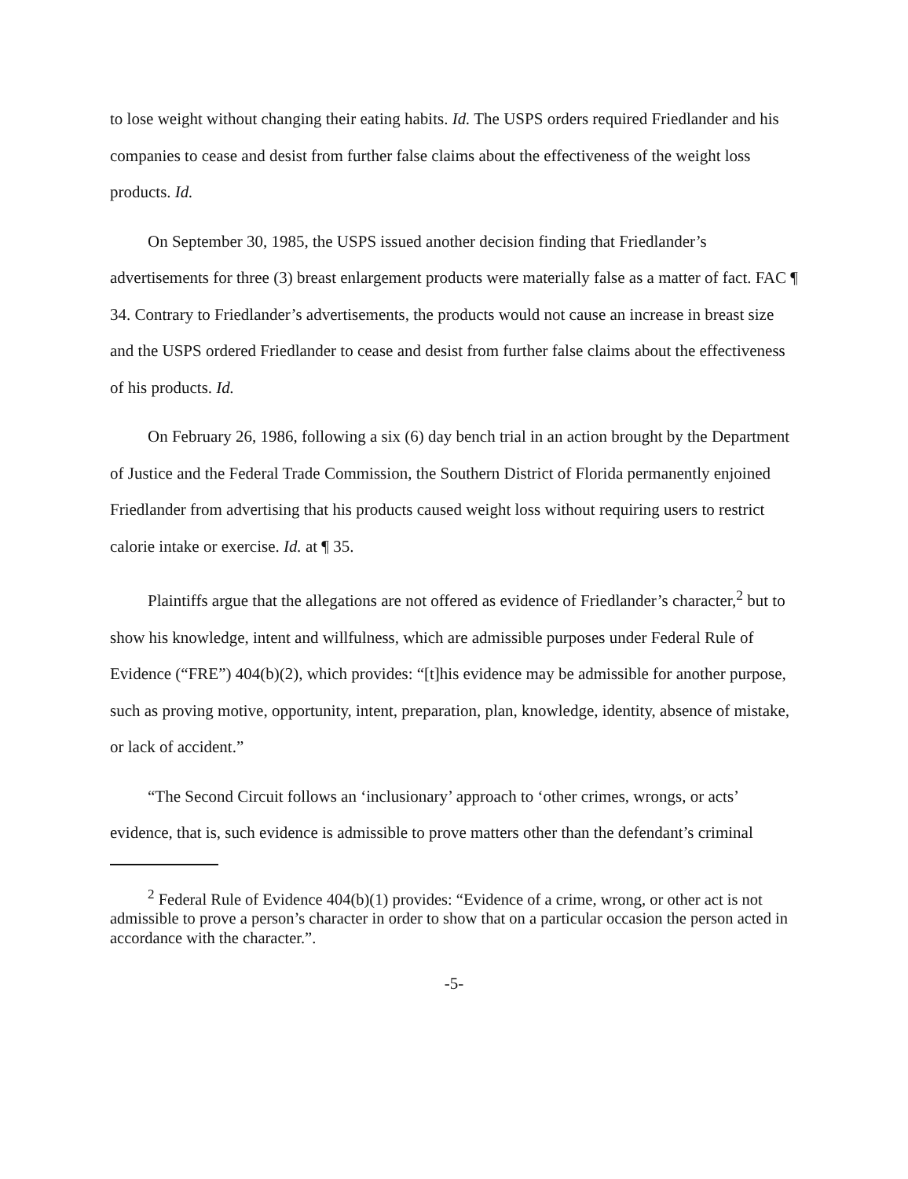to lose weight without changing their eating habits. Id. The USPS orders required Friedlander and his companies to cease and desist from further false claims about the effectiveness of the weight loss products. Id.
On September 30, 1985, the USPS issued another decision finding that Friedlander’s advertisements for three (3) breast enlargement products were materially false as a matter of fact. FAC ¶ 34. Contrary to Friedlander’s advertisements, the products would not cause an increase in breast size and the USPS ordered Friedlander to cease and desist from further false claims about the effectiveness of his products. Id.
On February 26, 1986, following a six (6) day bench trial in an action brought by the Department of Justice and the Federal Trade Commission, the Southern District of Florida permanently enjoined Friedlander from advertising that his products caused weight loss without requiring users to restrict calorie intake or exercise. Id. at ¶ 35.
Plaintiffs argue that the allegations are not offered as evidence of Friedlander’s character,<sup>2</sup> but to show his knowledge, intent and willfulness, which are admissible purposes under Federal Rule of Evidence (“FRE”) 404(b)(2), which provides: “[t]his evidence may be admissible for another purpose, such as proving motive, opportunity, intent, preparation, plan, knowledge, identity, absence of mistake, or lack of accident.”
“The Second Circuit follows an ‘inclusionary’ approach to ‘other crimes, wrongs, or acts’ evidence, that is, such evidence is admissible to prove matters other than the defendant’s criminal
<sup>2</sup> Federal Rule of Evidence 404(b)(1) provides: “Evidence of a crime, wrong, or other act is not admissible to prove a person’s character in order to show that on a particular occasion the person acted in accordance with the character.”.
-5-